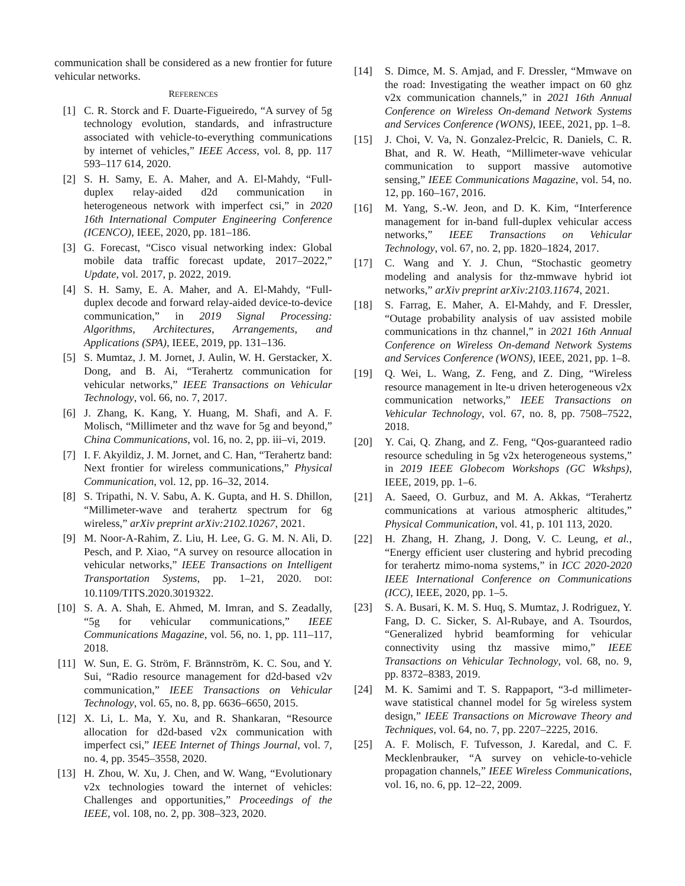communication shall be considered as a new frontier for future vehicular networks.
REFERENCES
[1] C. R. Storck and F. Duarte-Figueiredo, “A survey of 5g technology evolution, standards, and infrastructure associated with vehicle-to-everything communications by internet of vehicles,” IEEE Access, vol. 8, pp. 117 593–117 614, 2020.
[2] S. H. Samy, E. A. Maher, and A. El-Mahdy, “Full-duplex relay-aided d2d communication in heterogeneous network with imperfect csi,” in 2020 16th International Computer Engineering Conference (ICENCO), IEEE, 2020, pp. 181–186.
[3] G. Forecast, “Cisco visual networking index: Global mobile data traffic forecast update, 2017–2022,” Update, vol. 2017, p. 2022, 2019.
[4] S. H. Samy, E. A. Maher, and A. El-Mahdy, “Full-duplex decode and forward relay-aided device-to-device communication,” in 2019 Signal Processing: Algorithms, Architectures, Arrangements, and Applications (SPA), IEEE, 2019, pp. 131–136.
[5] S. Mumtaz, J. M. Jornet, J. Aulin, W. H. Gerstacker, X. Dong, and B. Ai, “Terahertz communication for vehicular networks,” IEEE Transactions on Vehicular Technology, vol. 66, no. 7, 2017.
[6] J. Zhang, K. Kang, Y. Huang, M. Shafi, and A. F. Molisch, “Millimeter and thz wave for 5g and beyond,” China Communications, vol. 16, no. 2, pp. iii–vi, 2019.
[7] I. F. Akyildiz, J. M. Jornet, and C. Han, “Terahertz band: Next frontier for wireless communications,” Physical Communication, vol. 12, pp. 16–32, 2014.
[8] S. Tripathi, N. V. Sabu, A. K. Gupta, and H. S. Dhillon, “Millimeter-wave and terahertz spectrum for 6g wireless,” arXiv preprint arXiv:2102.10267, 2021.
[9] M. Noor-A-Rahim, Z. Liu, H. Lee, G. G. M. N. Ali, D. Pesch, and P. Xiao, “A survey on resource allocation in vehicular networks,” IEEE Transactions on Intelligent Transportation Systems, pp. 1–21, 2020. DOI: 10.1109/TITS.2020.3019322.
[10] S. A. A. Shah, E. Ahmed, M. Imran, and S. Zeadally, “5g for vehicular communications,” IEEE Communications Magazine, vol. 56, no. 1, pp. 111–117, 2018.
[11] W. Sun, E. G. Ström, F. Brännström, K. C. Sou, and Y. Sui, “Radio resource management for d2d-based v2v communication,” IEEE Transactions on Vehicular Technology, vol. 65, no. 8, pp. 6636–6650, 2015.
[12] X. Li, L. Ma, Y. Xu, and R. Shankaran, “Resource allocation for d2d-based v2x communication with imperfect csi,” IEEE Internet of Things Journal, vol. 7, no. 4, pp. 3545–3558, 2020.
[13] H. Zhou, W. Xu, J. Chen, and W. Wang, “Evolutionary v2x technologies toward the internet of vehicles: Challenges and opportunities,” Proceedings of the IEEE, vol. 108, no. 2, pp. 308–323, 2020.
[14] S. Dimce, M. S. Amjad, and F. Dressler, “Mmwave on the road: Investigating the weather impact on 60 ghz v2x communication channels,” in 2021 16th Annual Conference on Wireless On-demand Network Systems and Services Conference (WONS), IEEE, 2021, pp. 1–8.
[15] J. Choi, V. Va, N. Gonzalez-Prelcic, R. Daniels, C. R. Bhat, and R. W. Heath, “Millimeter-wave vehicular communication to support massive automotive sensing,” IEEE Communications Magazine, vol. 54, no. 12, pp. 160–167, 2016.
[16] M. Yang, S.-W. Jeon, and D. K. Kim, “Interference management for in-band full-duplex vehicular access networks,” IEEE Transactions on Vehicular Technology, vol. 67, no. 2, pp. 1820–1824, 2017.
[17] C. Wang and Y. J. Chun, “Stochastic geometry modeling and analysis for thz-mmwave hybrid iot networks,” arXiv preprint arXiv:2103.11674, 2021.
[18] S. Farrag, E. Maher, A. El-Mahdy, and F. Dressler, “Outage probability analysis of uav assisted mobile communications in thz channel,” in 2021 16th Annual Conference on Wireless On-demand Network Systems and Services Conference (WONS), IEEE, 2021, pp. 1–8.
[19] Q. Wei, L. Wang, Z. Feng, and Z. Ding, “Wireless resource management in lte-u driven heterogeneous v2x communication networks,” IEEE Transactions on Vehicular Technology, vol. 67, no. 8, pp. 7508–7522, 2018.
[20] Y. Cai, Q. Zhang, and Z. Feng, “Qos-guaranteed radio resource scheduling in 5g v2x heterogeneous systems,” in 2019 IEEE Globecom Workshops (GC Wkshps), IEEE, 2019, pp. 1–6.
[21] A. Saeed, O. Gurbuz, and M. A. Akkas, “Terahertz communications at various atmospheric altitudes,” Physical Communication, vol. 41, p. 101 113, 2020.
[22] H. Zhang, H. Zhang, J. Dong, V. C. Leung, et al., “Energy efficient user clustering and hybrid precoding for terahertz mimo-noma systems,” in ICC 2020-2020 IEEE International Conference on Communications (ICC), IEEE, 2020, pp. 1–5.
[23] S. A. Busari, K. M. S. Huq, S. Mumtaz, J. Rodriguez, Y. Fang, D. C. Sicker, S. Al-Rubaye, and A. Tsourdos, “Generalized hybrid beamforming for vehicular connectivity using thz massive mimo,” IEEE Transactions on Vehicular Technology, vol. 68, no. 9, pp. 8372–8383, 2019.
[24] M. K. Samimi and T. S. Rappaport, “3-d millimeter-wave statistical channel model for 5g wireless system design,” IEEE Transactions on Microwave Theory and Techniques, vol. 64, no. 7, pp. 2207–2225, 2016.
[25] A. F. Molisch, F. Tufvesson, J. Karedal, and C. F. Mecklenbrauker, “A survey on vehicle-to-vehicle propagation channels,” IEEE Wireless Communications, vol. 16, no. 6, pp. 12–22, 2009.